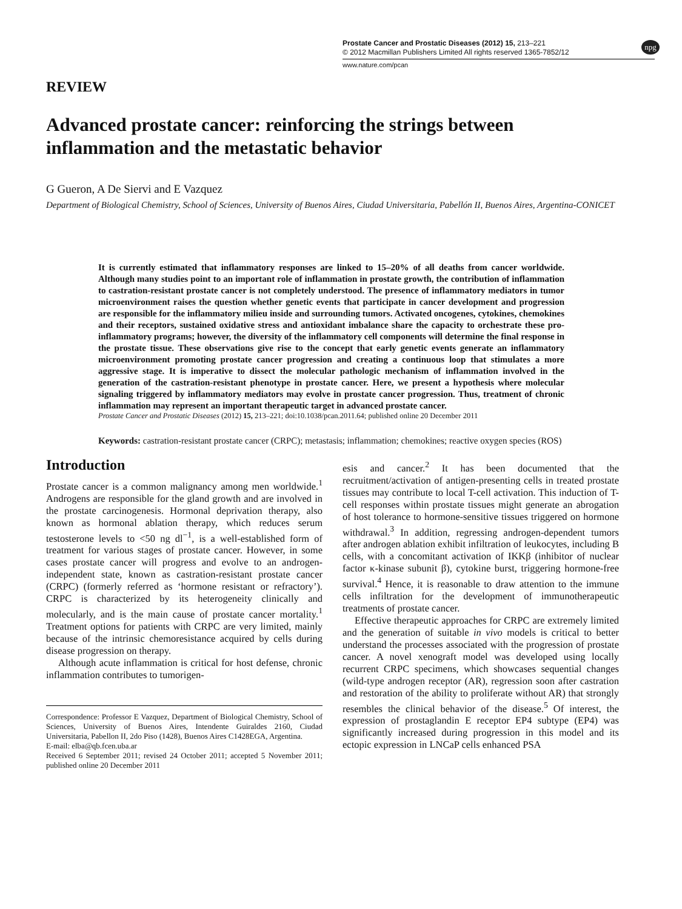Prostate Cancer and Prostatic Diseases (2012) 15, 213–221
© 2012 Macmillan Publishers Limited All rights reserved 1365-7852/12
www.nature.com/pcan
npg
REVIEW
Advanced prostate cancer: reinforcing the strings between inflammation and the metastatic behavior
G Gueron, A De Siervi and E Vazquez
Department of Biological Chemistry, School of Sciences, University of Buenos Aires, Ciudad Universitaria, Pabellón II, Buenos Aires, Argentina-CONICET
It is currently estimated that inflammatory responses are linked to 15–20% of all deaths from cancer worldwide. Although many studies point to an important role of inflammation in prostate growth, the contribution of inflammation to castration-resistant prostate cancer is not completely understood. The presence of inflammatory mediators in tumor microenvironment raises the question whether genetic events that participate in cancer development and progression are responsible for the inflammatory milieu inside and surrounding tumors. Activated oncogenes, cytokines, chemokines and their receptors, sustained oxidative stress and antioxidant imbalance share the capacity to orchestrate these pro-inflammatory programs; however, the diversity of the inflammatory cell components will determine the final response in the prostate tissue. These observations give rise to the concept that early genetic events generate an inflammatory microenvironment promoting prostate cancer progression and creating a continuous loop that stimulates a more aggressive stage. It is imperative to dissect the molecular pathologic mechanism of inflammation involved in the generation of the castration-resistant phenotype in prostate cancer. Here, we present a hypothesis where molecular signaling triggered by inflammatory mediators may evolve in prostate cancer progression. Thus, treatment of chronic inflammation may represent an important therapeutic target in advanced prostate cancer.
Prostate Cancer and Prostatic Diseases (2012) 15, 213–221; doi:10.1038/pcan.2011.64; published online 20 December 2011
Keywords: castration-resistant prostate cancer (CRPC); metastasis; inflammation; chemokines; reactive oxygen species (ROS)
Introduction
Prostate cancer is a common malignancy among men worldwide.<sup>1</sup> Androgens are responsible for the gland growth and are involved in the prostate carcinogenesis. Hormonal deprivation therapy, also known as hormonal ablation therapy, which reduces serum testosterone levels to <50 ng dl<sup>−1</sup>, is a well-established form of treatment for various stages of prostate cancer. However, in some cases prostate cancer will progress and evolve to an androgen-independent state, known as castration-resistant prostate cancer (CRPC) (formerly referred as ‘hormone resistant or refractory’). CRPC is characterized by its heterogeneity clinically and molecularly, and is the main cause of prostate cancer mortality.<sup>1</sup> Treatment options for patients with CRPC are very limited, mainly because of the intrinsic chemoresistance acquired by cells during disease progression on therapy.
Although acute inflammation is critical for host defense, chronic inflammation contributes to tumorigen-
Correspondence: Professor E Vazquez, Department of Biological Chemistry, School of Sciences, University of Buenos Aires, Intendente Guiraldes 2160, Ciudad Universitaria, Pabellon II, 2do Piso (1428), Buenos Aires C1428EGA, Argentina.
E-mail: elba@qb.fcen.uba.ar
Received 6 September 2011; revised 24 October 2011; accepted 5 November 2011; published online 20 December 2011
esis and cancer.<sup>2</sup> It has been documented that the recruitment/activation of antigen-presenting cells in treated prostate tissues may contribute to local T-cell activation. This induction of T-cell responses within prostate tissues might generate an abrogation of host tolerance to hormone-sensitive tissues triggered on hormone withdrawal.<sup>3</sup> In addition, regressing androgen-dependent tumors after androgen ablation exhibit infiltration of leukocytes, including B cells, with a concomitant activation of IKKβ (inhibitor of nuclear factor κ-kinase subunit β), cytokine burst, triggering hormone-free survival.<sup>4</sup> Hence, it is reasonable to draw attention to the immune cells infiltration for the development of immunotherapeutic treatments of prostate cancer.
Effective therapeutic approaches for CRPC are extremely limited and the generation of suitable in vivo models is critical to better understand the processes associated with the progression of prostate cancer. A novel xenograft model was developed using locally recurrent CRPC specimens, which showcases sequential changes (wild-type androgen receptor (AR), regression soon after castration and restoration of the ability to proliferate without AR) that strongly resembles the clinical behavior of the disease.<sup>5</sup> Of interest, the expression of prostaglandin E receptor EP4 subtype (EP4) was significantly increased during progression in this model and its ectopic expression in LNCaP cells enhanced PSA